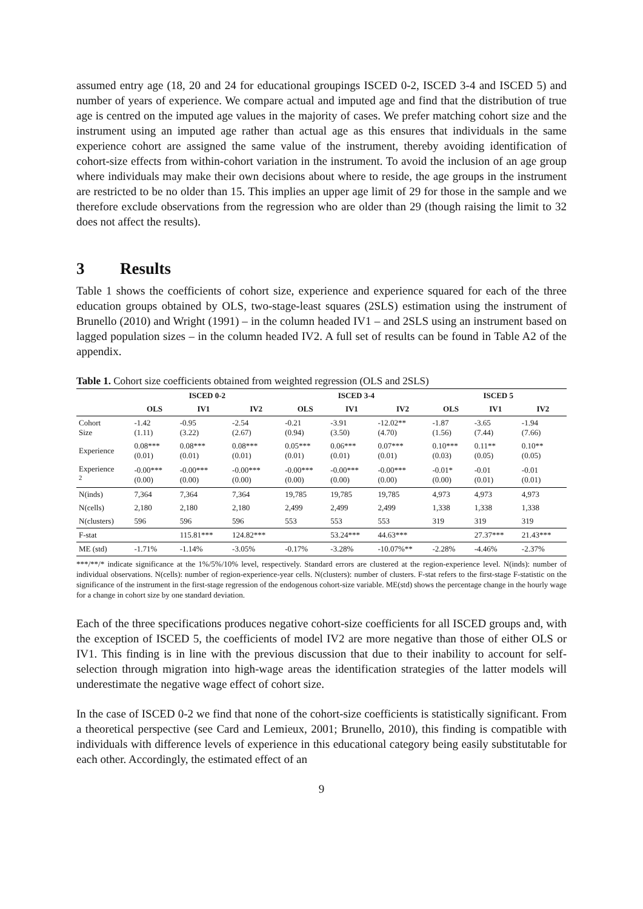assumed entry age (18, 20 and 24 for educational groupings ISCED 0-2, ISCED 3-4 and ISCED 5) and number of years of experience. We compare actual and imputed age and find that the distribution of true age is centred on the imputed age values in the majority of cases. We prefer matching cohort size and the instrument using an imputed age rather than actual age as this ensures that individuals in the same experience cohort are assigned the same value of the instrument, thereby avoiding identification of cohort-size effects from within-cohort variation in the instrument. To avoid the inclusion of an age group where individuals may make their own decisions about where to reside, the age groups in the instrument are restricted to be no older than 15. This implies an upper age limit of 29 for those in the sample and we therefore exclude observations from the regression who are older than 29 (though raising the limit to 32 does not affect the results).
3 Results
Table 1 shows the coefficients of cohort size, experience and experience squared for each of the three education groups obtained by OLS, two-stage-least squares (2SLS) estimation using the instrument of Brunello (2010) and Wright (1991) – in the column headed IV1 – and 2SLS using an instrument based on lagged population sizes – in the column headed IV2. A full set of results can be found in Table A2 of the appendix.
Table 1. Cohort size coefficients obtained from weighted regression (OLS and 2SLS)
| | ISCED 0-2 | | | ISCED 3-4 | | | ISCED 5 | | |
| --- | --- | --- | --- | --- | --- | --- | --- | --- | --- |
| | OLS | IV1 | IV2 | OLS | IV1 | IV2 | OLS | IV1 | IV2 |
| Cohort Size | -1.42 (1.11) | -0.95 (3.22) | -2.54 (2.67) | -0.21 (0.94) | -3.91 (3.50) | -12.02** (4.70) | -1.87 (1.56) | -3.65 (7.44) | -1.94 (7.66) |
| Experience | 0.08*** (0.01) | 0.08*** (0.01) | 0.08*** (0.01) | 0.05*** (0.01) | 0.06*** (0.01) | 0.07*** (0.01) | 0.10*** (0.03) | 0.11** (0.05) | 0.10** (0.05) |
| Experience <sup>2</sup> | -0.00*** (0.00) | -0.00*** (0.00) | -0.00*** (0.00) | -0.00*** (0.00) | -0.00*** (0.00) | -0.00*** (0.00) | -0.01* (0.00) | -0.01 (0.01) | -0.01 (0.01) |
| N(inds) | 7,364 | 7,364 | 7,364 | 19,785 | 19,785 | 19,785 | 4,973 | 4,973 | 4,973 |
| N(cells) | 2,180 | 2,180 | 2,180 | 2,499 | 2,499 | 2,499 | 1,338 | 1,338 | 1,338 |
| N(clusters) | 596 | 596 | 596 | 553 | 553 | 553 | 319 | 319 | 319 |
| F-stat | | 115.81*** | 124.82*** | | 53.24*** | 44.63*** | | 27.37*** | 21.43*** |
| ME (std) | -1.71% | -1.14% | -3.05% | -0.17% | -3.28% | -10.07%** | -2.28% | -4.46% | -2.37% |
***/**/* indicate significance at the 1%/5%/10% level, respectively. Standard errors are clustered at the region-experience level. N(inds): number of individual observations. N(cells): number of region-experience-year cells. N(clusters): number of clusters. F-stat refers to the first-stage F-statistic on the significance of the instrument in the first-stage regression of the endogenous cohort-size variable. ME(std) shows the percentage change in the hourly wage for a change in cohort size by one standard deviation.
Each of the three specifications produces negative cohort-size coefficients for all ISCED groups and, with the exception of ISCED 5, the coefficients of model IV2 are more negative than those of either OLS or IV1. This finding is in line with the previous discussion that due to their inability to account for self-selection through migration into high-wage areas the identification strategies of the latter models will underestimate the negative wage effect of cohort size.
In the case of ISCED 0-2 we find that none of the cohort-size coefficients is statistically significant. From a theoretical perspective (see Card and Lemieux, 2001; Brunello, 2010), this finding is compatible with individuals with difference levels of experience in this educational category being easily substitutable for each other. Accordingly, the estimated effect of an
9